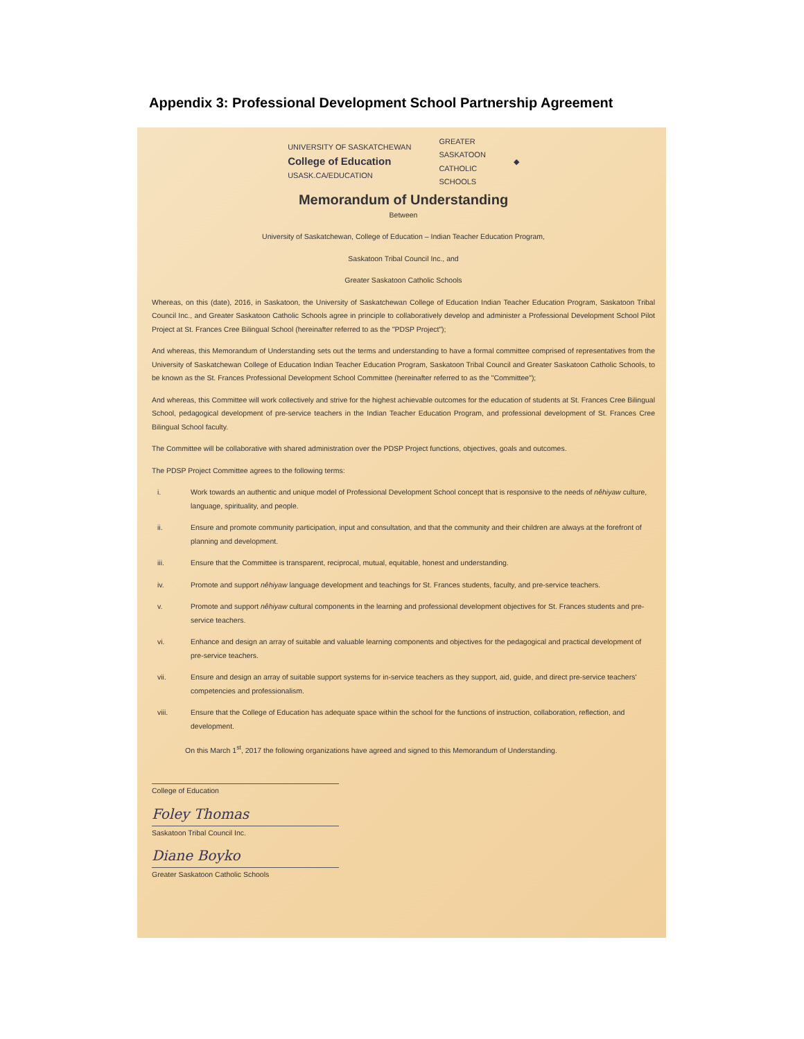Appendix 3: Professional Development School Partnership Agreement
UNIVERSITY OF SASKATCHEWAN
College of Education
USASK.CA/EDUCATION
GREATER
SASKATOON
CATHOLIC
SCHOOLS
◆
Memorandum of Understanding
Between
University of Saskatchewan, College of Education – Indian Teacher Education Program,
Saskatoon Tribal Council Inc., and
Greater Saskatoon Catholic Schools
Whereas, on this (date), 2016, in Saskatoon, the University of Saskatchewan College of Education Indian Teacher Education Program, Saskatoon Tribal Council Inc., and Greater Saskatoon Catholic Schools agree in principle to collaboratively develop and administer a Professional Development School Pilot Project at St. Frances Cree Bilingual School (hereinafter referred to as the "PDSP Project");
And whereas, this Memorandum of Understanding sets out the terms and understanding to have a formal committee comprised of representatives from the University of Saskatchewan College of Education Indian Teacher Education Program, Saskatoon Tribal Council and Greater Saskatoon Catholic Schools, to be known as the St. Frances Professional Development School Committee (hereinafter referred to as the "Committee");
And whereas, this Committee will work collectively and strive for the highest achievable outcomes for the education of students at St. Frances Cree Bilingual School, pedagogical development of pre-service teachers in the Indian Teacher Education Program, and professional development of St. Frances Cree Bilingual School faculty.
The Committee will be collaborative with shared administration over the PDSP Project functions, objectives, goals and outcomes.
The PDSP Project Committee agrees to the following terms:
i. Work towards an authentic and unique model of Professional Development School concept that is responsive to the needs of nêhiyaw culture, language, spirituality, and people.
ii. Ensure and promote community participation, input and consultation, and that the community and their children are always at the forefront of planning and development.
iii. Ensure that the Committee is transparent, reciprocal, mutual, equitable, honest and understanding.
iv. Promote and support nêhiyaw language development and teachings for St. Frances students, faculty, and pre-service teachers.
v. Promote and support nêhiyaw cultural components in the learning and professional development objectives for St. Frances students and pre-service teachers.
vi. Enhance and design an array of suitable and valuable learning components and objectives for the pedagogical and practical development of pre-service teachers.
vii. Ensure and design an array of suitable support systems for in-service teachers as they support, aid, guide, and direct pre-service teachers' competencies and professionalism.
viii. Ensure that the College of Education has adequate space within the school for the functions of instruction, collaboration, reflection, and development.
On this March 1<sup>st</sup>, 2017 the following organizations have agreed and signed to this Memorandum of Understanding.
College of Education
Foley Thomas
Saskatoon Tribal Council Inc.
Diane Boyko
Greater Saskatoon Catholic Schools